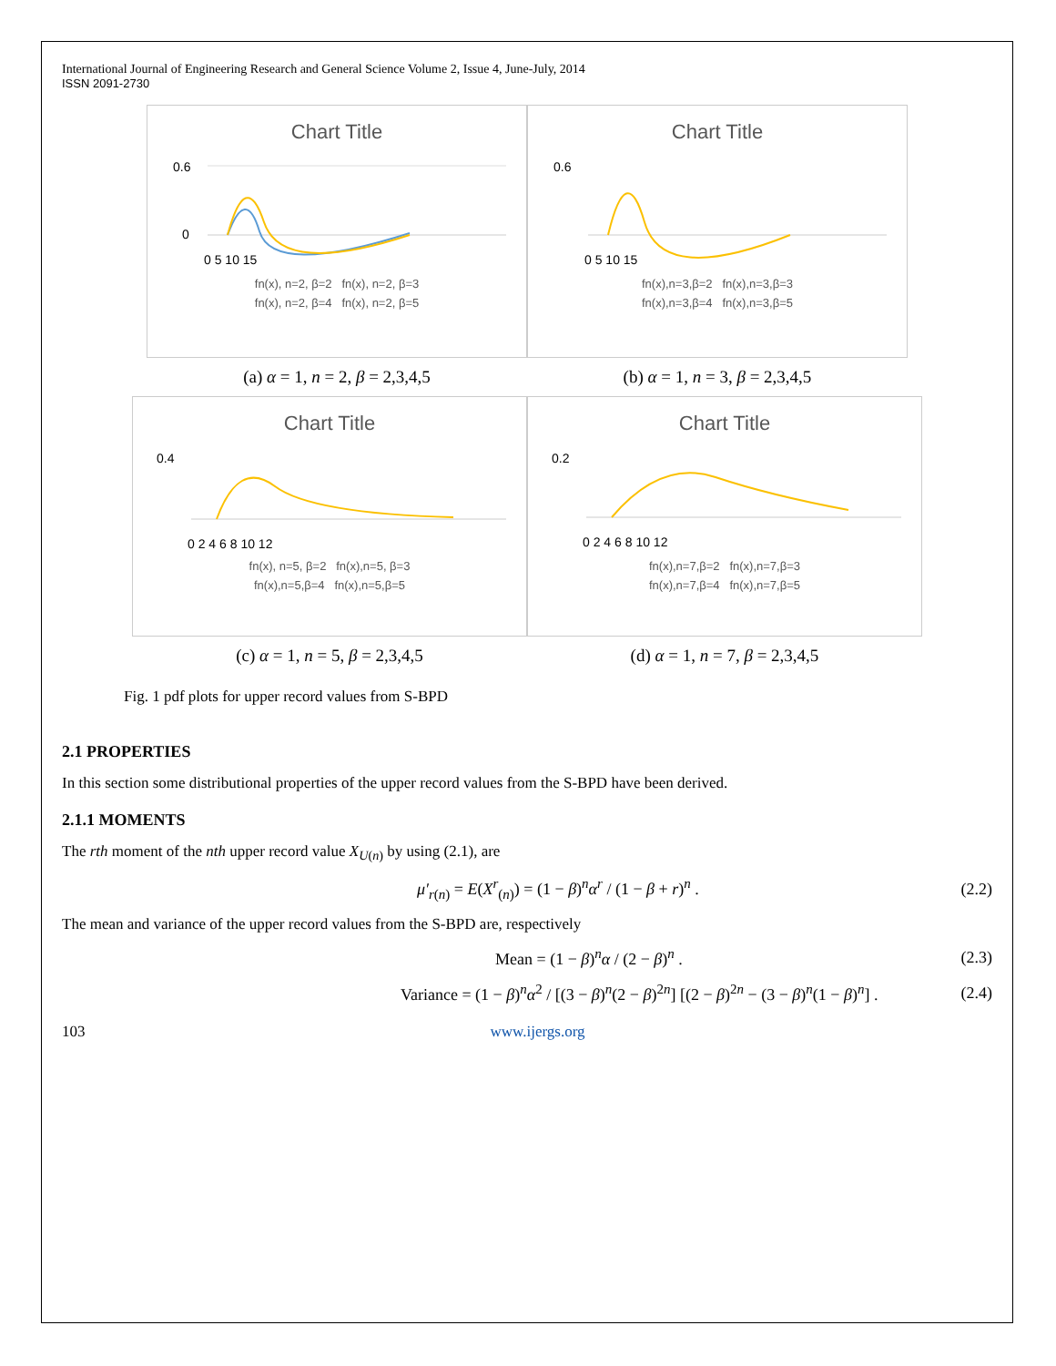International Journal of Engineering Research and General Science Volume 2, Issue 4, June-July, 2014
ISSN 2091-2730
Chart Title
0.6
0
0 5 10 15
fn(x), n=2, β=2 fn(x), n=2, β=3
fn(x), n=2, β=4 fn(x), n=2, β=5
Chart Title
0.6
0 5 10 15
fn(x),n=3,β=2 fn(x),n=3,β=3
fn(x),n=3,β=4 fn(x),n=3,β=5
(a) α = 1, n = 2, β = 2,3,4,5 (b) α = 1, n = 3, β = 2,3,4,5
Chart Title
0.4
0 2 4 6 8 10 12
fn(x), n=5, β=2 fn(x),n=5, β=3
fn(x),n=5,β=4 fn(x),n=5,β=5
Chart Title
0.2
0 2 4 6 8 10 12
fn(x),n=7,β=2 fn(x),n=7,β=3
fn(x),n=7,β=4 fn(x),n=7,β=5
(c) α = 1, n = 5, β = 2,3,4,5 (d) α = 1, n = 7, β = 2,3,4,5
Fig. 1 pdf plots for upper record values from S-BPD
2.1 PROPERTIES
In this section some distributional properties of the upper record values from the S-BPD have been derived.
2.1.1 MOMENTS
The rth moment of the nth upper record value X<sub>U(n)</sub> by using (2.1), are
μ′<sub>r(n)</sub> = E(X<sup>r</sup><sub>(n)</sub>) = (1 − β)<sup>n</sup>α<sup>r</sup> / (1 − β + r)<sup>n</sup> . (2.2)
The mean and variance of the upper record values from the S-BPD are, respectively
Mean = (1 − β)<sup>n</sup>α / (2 − β)<sup>n</sup> . (2.3)
Variance = (1 − β)<sup>n</sup>α<sup>2</sup> / [(3 − β)<sup>n</sup>(2 − β)<sup>2n</sup>] [(2 − β)<sup>2n</sup> − (3 − β)<sup>n</sup>(1 − β)<sup>n</sup>] . (2.4)
103 www.ijergs.org